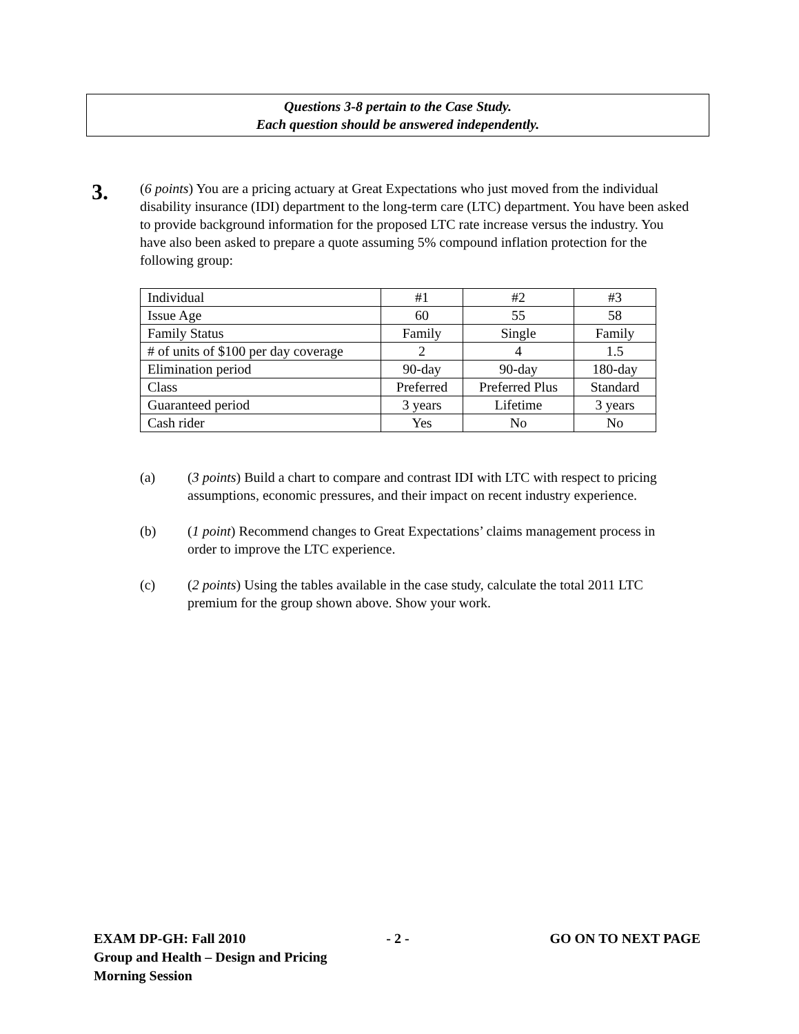Questions 3-8 pertain to the Case Study.
Each question should be answered independently.
3.
(6 points) You are a pricing actuary at Great Expectations who just moved from the individual disability insurance (IDI) department to the long-term care (LTC) department. You have been asked to provide background information for the proposed LTC rate increase versus the industry. You have also been asked to prepare a quote assuming 5% compound inflation protection for the following group:
| Individual | #1 | #2 | #3 |
| Issue Age | 60 | 55 | 58 |
| Family Status | Family | Single | Family |
| # of units of $100 per day coverage | 2 | 4 | 1.5 |
| Elimination period | 90-day | 90-day | 180-day |
| Class | Preferred | Preferred Plus | Standard |
| Guaranteed period | 3 years | Lifetime | 3 years |
| Cash rider | Yes | No | No |
(a) (3 points) Build a chart to compare and contrast IDI with LTC with respect to pricing assumptions, economic pressures, and their impact on recent industry experience.
(b) (1 point) Recommend changes to Great Expectations’ claims management process in order to improve the LTC experience.
(c) (2 points) Using the tables available in the case study, calculate the total 2011 LTC premium for the group shown above. Show your work.
EXAM DP-GH: Fall 2010 - 2 - GO ON TO NEXT PAGE
Group and Health – Design and Pricing
Morning Session